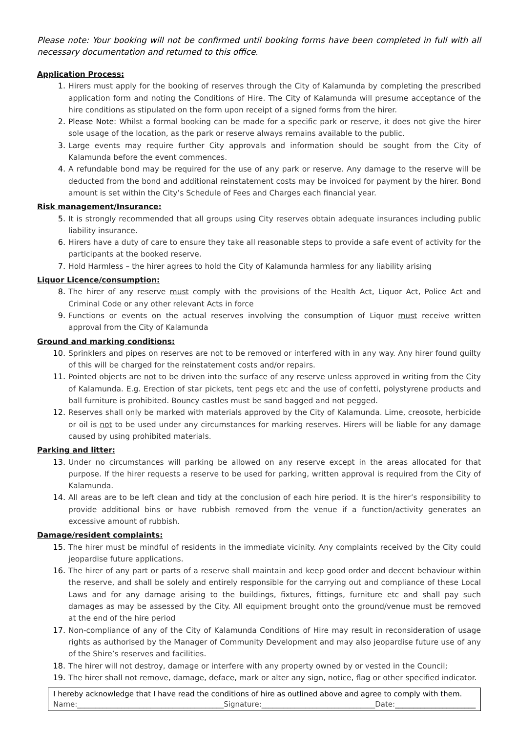Please note: Your booking will not be confirmed until booking forms have been completed in full with all necessary documentation and returned to this office.
Application Process:
1. Hirers must apply for the booking of reserves through the City of Kalamunda by completing the prescribed application form and noting the Conditions of Hire. The City of Kalamunda will presume acceptance of the hire conditions as stipulated on the form upon receipt of a signed forms from the hirer.
2. Please Note: Whilst a formal booking can be made for a specific park or reserve, it does not give the hirer sole usage of the location, as the park or reserve always remains available to the public.
3. Large events may require further City approvals and information should be sought from the City of Kalamunda before the event commences.
4. A refundable bond may be required for the use of any park or reserve. Any damage to the reserve will be deducted from the bond and additional reinstatement costs may be invoiced for payment by the hirer. Bond amount is set within the City’s Schedule of Fees and Charges each financial year.
Risk management/Insurance:
5. It is strongly recommended that all groups using City reserves obtain adequate insurances including public liability insurance.
6. Hirers have a duty of care to ensure they take all reasonable steps to provide a safe event of activity for the participants at the booked reserve.
7. Hold Harmless – the hirer agrees to hold the City of Kalamunda harmless for any liability arising
Liquor Licence/consumption:
8. The hirer of any reserve must comply with the provisions of the Health Act, Liquor Act, Police Act and Criminal Code or any other relevant Acts in force
9. Functions or events on the actual reserves involving the consumption of Liquor must receive written approval from the City of Kalamunda
Ground and marking conditions:
10. Sprinklers and pipes on reserves are not to be removed or interfered with in any way. Any hirer found guilty of this will be charged for the reinstatement costs and/or repairs.
11. Pointed objects are not to be driven into the surface of any reserve unless approved in writing from the City of Kalamunda. E.g. Erection of star pickets, tent pegs etc and the use of confetti, polystyrene products and ball furniture is prohibited. Bouncy castles must be sand bagged and not pegged.
12. Reserves shall only be marked with materials approved by the City of Kalamunda. Lime, creosote, herbicide or oil is not to be used under any circumstances for marking reserves. Hirers will be liable for any damage caused by using prohibited materials.
Parking and litter:
13. Under no circumstances will parking be allowed on any reserve except in the areas allocated for that purpose. If the hirer requests a reserve to be used for parking, written approval is required from the City of Kalamunda.
14. All areas are to be left clean and tidy at the conclusion of each hire period. It is the hirer’s responsibility to provide additional bins or have rubbish removed from the venue if a function/activity generates an excessive amount of rubbish.
Damage/resident complaints:
15. The hirer must be mindful of residents in the immediate vicinity. Any complaints received by the City could jeopardise future applications.
16. The hirer of any part or parts of a reserve shall maintain and keep good order and decent behaviour within the reserve, and shall be solely and entirely responsible for the carrying out and compliance of these Local Laws and for any damage arising to the buildings, fixtures, fittings, furniture etc and shall pay such damages as may be assessed by the City. All equipment brought onto the ground/venue must be removed at the end of the hire period
17. Non-compliance of any of the City of Kalamunda Conditions of Hire may result in reconsideration of usage rights as authorised by the Manager of Community Development and may also jeopardise future use of any of the Shire’s reserves and facilities.
18. The hirer will not destroy, damage or interfere with any property owned by or vested in the Council;
19. The hirer shall not remove, damage, deface, mark or alter any sign, notice, flag or other specified indicator.
I hereby acknowledge that I have read the conditions of hire as outlined above and agree to comply with them.
Name:________________________________________Signature:_______________________________Date:______________________